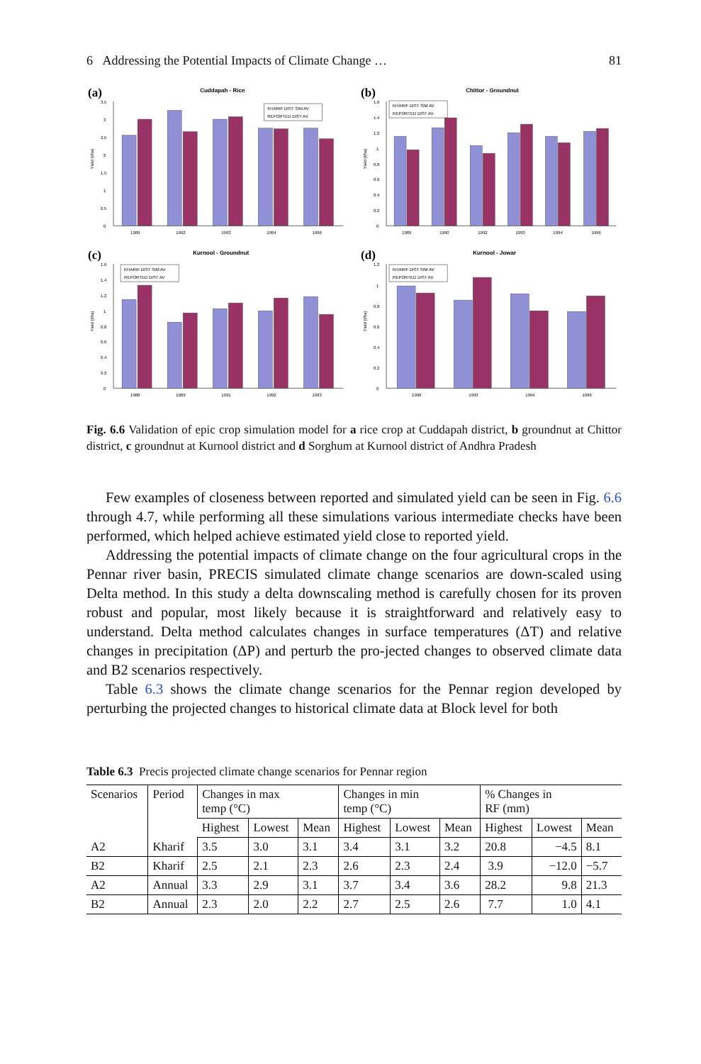6 Addressing the Potential Impacts of Climate Change … 81
(a)
Cuddapah - Rice
KHARIF DIST SIM AV
REPORTED DIST AV
Yield (t/ha)
0
0.5
1
1.5
2
2.5
3
3.5
1989
1992
1993
1994
1996
(b)
Chittor - Groundnut
KHARIF DIST SIM AV
REPORTED DIST AV
Yield (t/ha)
0
0.2
0.4
0.6
0.8
1
1.2
1.4
1.6
1989
1990
1992
1993
1994
1996
(c)
Kurnool - Groundnut
KHARIF DIST SIM AV
REPORTED DIST AV
Yield (t/ha)
0
0.2
0.4
0.6
0.8
1
1.2
1.4
1.6
1988
1989
1991
1992
1993
(d)
Kurnool - Jowar
KHARIF DIST SIM AV
REPORTED DIST AV
Yield (t/ha)
0
0.2
0.4
0.6
0.8
1
1.2
1990
1993
1994
1996
Fig. 6.6 Validation of epic crop simulation model for a rice crop at Cuddapah district, b groundnut at Chittor district, c groundnut at Kurnool district and d Sorghum at Kurnool district of Andhra Pradesh
Few examples of closeness between reported and simulated yield can be seen in Fig. 6.6 through 4.7, while performing all these simulations various intermediate checks have been performed, which helped achieve estimated yield close to reported yield.
Addressing the potential impacts of climate change on the four agricultural crops in the Pennar river basin, PRECIS simulated climate change scenarios are down-scaled using Delta method. In this study a delta downscaling method is carefully chosen for its proven robust and popular, most likely because it is straightforward and relatively easy to understand. Delta method calculates changes in surface temperatures (ΔT) and relative changes in precipitation (ΔP) and perturb the pro-jected changes to observed climate data and B2 scenarios respectively.
Table 6.3 shows the climate change scenarios for the Pennar region developed by perturbing the projected changes to historical climate data at Block level for both
Table 6.3 Precis projected climate change scenarios for Pennar region
| Scenarios | Period | Changes in max temp (°C) | | | Changes in min temp (°C) | | | % Changes in RF (mm) | | |
| --- | --- | --- | --- | --- | --- | --- | --- | --- | --- | --- |
| | | Highest | Lowest | Mean | Highest | Lowest | Mean | Highest | Lowest | Mean |
| A2 | Kharif | 3.5 | 3.0 | 3.1 | 3.4 | 3.1 | 3.2 | 20.8 | −4.5 | 8.1 |
| B2 | Kharif | 2.5 | 2.1 | 2.3 | 2.6 | 2.3 | 2.4 | 3.9 | −12.0 | −5.7 |
| A2 | Annual | 3.3 | 2.9 | 3.1 | 3.7 | 3.4 | 3.6 | 28.2 | 9.8 | 21.3 |
| B2 | Annual | 2.3 | 2.0 | 2.2 | 2.7 | 2.5 | 2.6 | 7.7 | 1.0 | 4.1 |